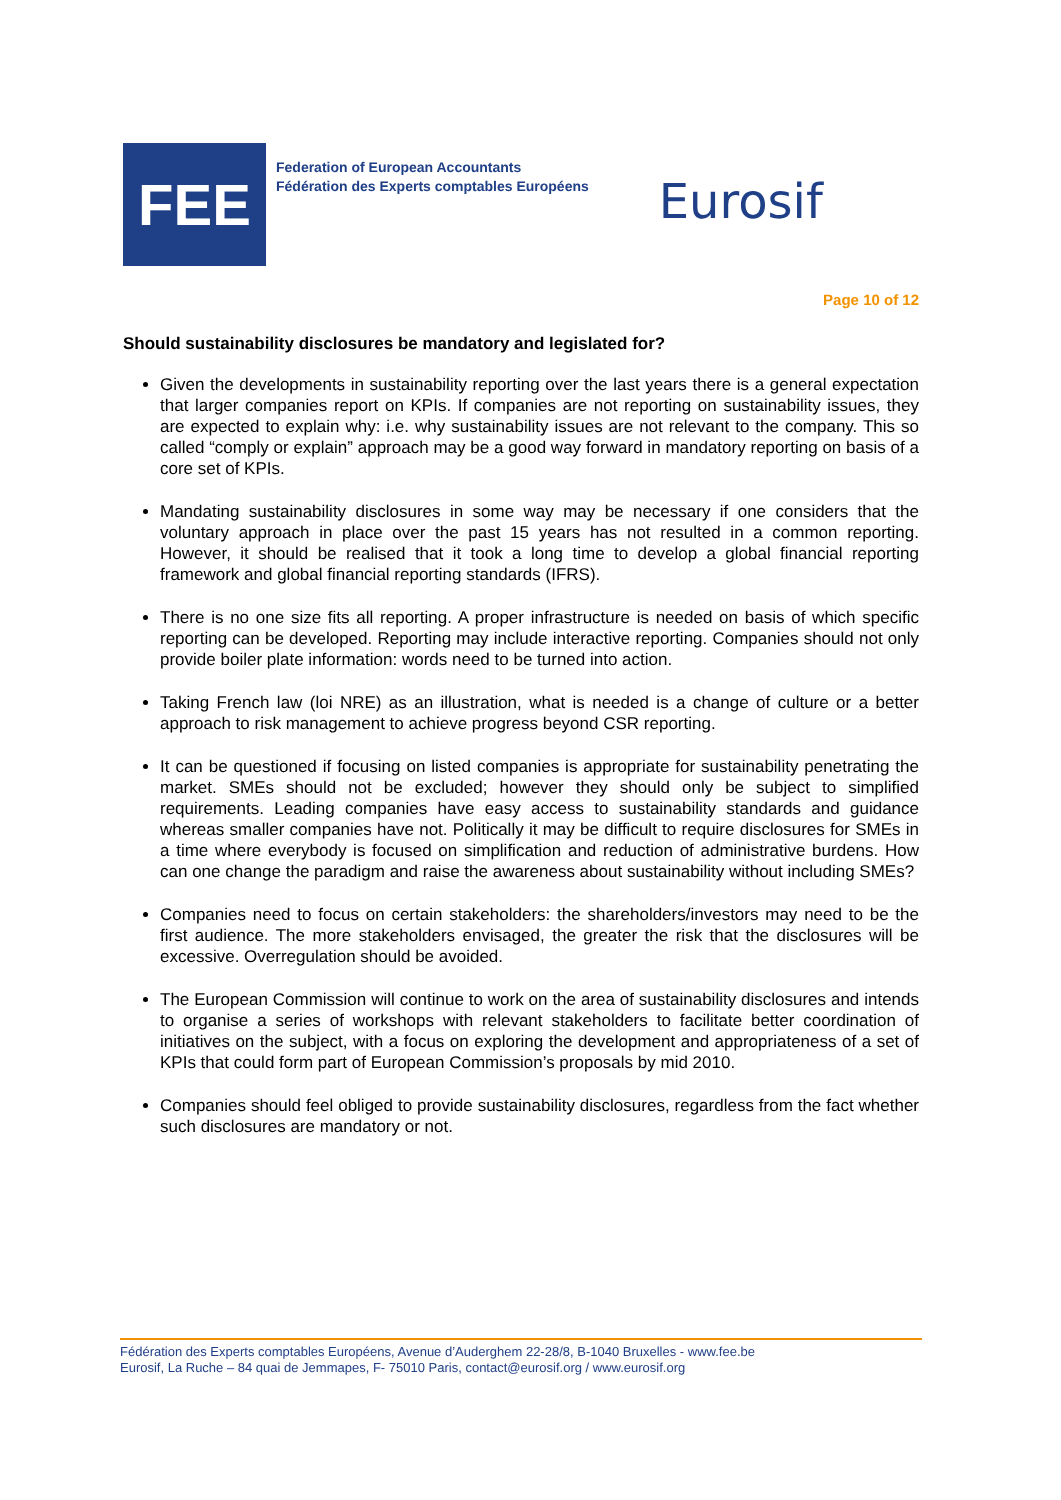FEE
Federation of European Accountants
Fédération des Experts comptables Européens
Eurosif
Page 10 of 12
Should sustainability disclosures be mandatory and legislated for?
Given the developments in sustainability reporting over the last years there is a general expectation that larger companies report on KPIs. If companies are not reporting on sustainability issues, they are expected to explain why: i.e. why sustainability issues are not relevant to the company. This so called “comply or explain” approach may be a good way forward in mandatory reporting on basis of a core set of KPIs.
Mandating sustainability disclosures in some way may be necessary if one considers that the voluntary approach in place over the past 15 years has not resulted in a common reporting. However, it should be realised that it took a long time to develop a global financial reporting framework and global financial reporting standards (IFRS).
There is no one size fits all reporting. A proper infrastructure is needed on basis of which specific reporting can be developed. Reporting may include interactive reporting. Companies should not only provide boiler plate information: words need to be turned into action.
Taking French law (loi NRE) as an illustration, what is needed is a change of culture or a better approach to risk management to achieve progress beyond CSR reporting.
It can be questioned if focusing on listed companies is appropriate for sustainability penetrating the market. SMEs should not be excluded; however they should only be subject to simplified requirements. Leading companies have easy access to sustainability standards and guidance whereas smaller companies have not. Politically it may be difficult to require disclosures for SMEs in a time where everybody is focused on simplification and reduction of administrative burdens. How can one change the paradigm and raise the awareness about sustainability without including SMEs?
Companies need to focus on certain stakeholders: the shareholders/investors may need to be the first audience. The more stakeholders envisaged, the greater the risk that the disclosures will be excessive. Overregulation should be avoided.
The European Commission will continue to work on the area of sustainability disclosures and intends to organise a series of workshops with relevant stakeholders to facilitate better coordination of initiatives on the subject, with a focus on exploring the development and appropriateness of a set of KPIs that could form part of European Commission’s proposals by mid 2010.
Companies should feel obliged to provide sustainability disclosures, regardless from the fact whether such disclosures are mandatory or not.
Fédération des Experts comptables Européens, Avenue d’Auderghem 22-28/8, B-1040 Bruxelles - www.fee.be
Eurosif, La Ruche – 84 quai de Jemmapes, F- 75010 Paris, contact@eurosif.org / www.eurosif.org